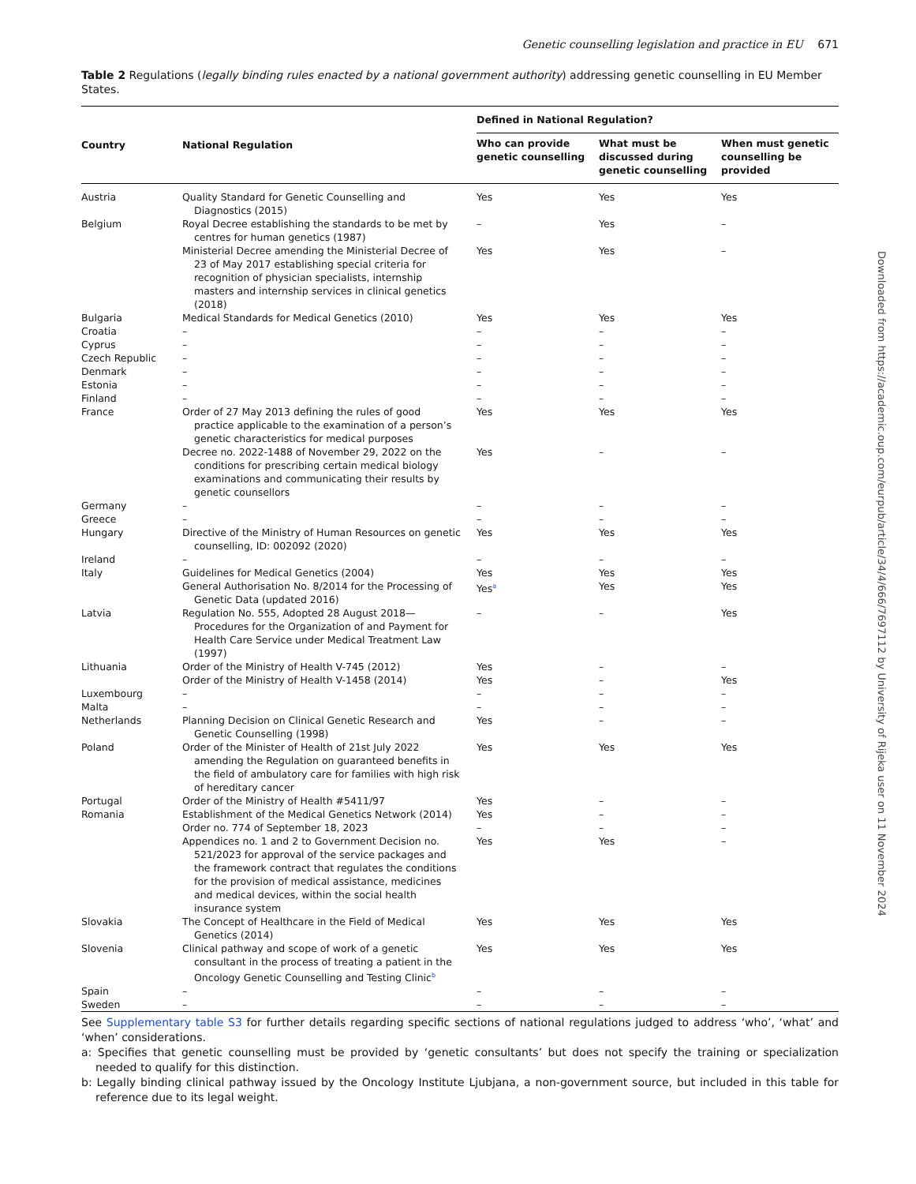Genetic counselling legislation and practice in EU 671
Table 2 Regulations (legally binding rules enacted by a national government authority) addressing genetic counselling in EU Member States.
| Country | National Regulation | Defined in National Regulation? | | |
| --- | --- | --- | --- | --- |
| | | Who can provide genetic counselling | What must be discussed during genetic counselling | When must genetic counselling be provided |
| Austria | Quality Standard for Genetic Counselling and Diagnostics (2015) | Yes | Yes | Yes |
| Belgium | Royal Decree establishing the standards to be met by centres for human genetics (1987) | – | Yes | – |
| | Ministerial Decree amending the Ministerial Decree of 23 of May 2017 establishing special criteria for recognition of physician specialists, internship masters and internship services in clinical genetics (2018) | Yes | Yes | – |
| Bulgaria | Medical Standards for Medical Genetics (2010) | Yes | Yes | Yes |
| Croatia | – | – | – | – |
| Cyprus | – | – | – | – |
| Czech Republic | – | – | – | – |
| Denmark | – | – | – | – |
| Estonia | – | – | – | – |
| Finland | – | – | – | – |
| France | Order of 27 May 2013 defining the rules of good practice applicable to the examination of a person’s genetic characteristics for medical purposes | Yes | Yes | Yes |
| | Decree no. 2022-1488 of November 29, 2022 on the conditions for prescribing certain medical biology examinations and communicating their results by genetic counsellors | Yes | – | – |
| Germany | – | – | – | – |
| Greece | – | – | – | – |
| Hungary | Directive of the Ministry of Human Resources on genetic counselling, ID: 002092 (2020) | Yes | Yes | Yes |
| Ireland | – | – | – | – |
| Italy | Guidelines for Medical Genetics (2004) | Yes | Yes | Yes |
| | General Authorisation No. 8/2014 for the Processing of Genetic Data (updated 2016) | Yes<sup>a</sup> | Yes | Yes |
| Latvia | Regulation No. 555, Adopted 28 August 2018—Procedures for the Organization of and Payment for Health Care Service under Medical Treatment Law (1997) | – | – | Yes |
| Lithuania | Order of the Ministry of Health V-745 (2012) | Yes | – | – |
| | Order of the Ministry of Health V-1458 (2014) | Yes | – | Yes |
| Luxembourg | – | – | – | – |
| Malta | – | – | – | – |
| Netherlands | Planning Decision on Clinical Genetic Research and Genetic Counselling (1998) | Yes | – | – |
| Poland | Order of the Minister of Health of 21st July 2022 amending the Regulation on guaranteed benefits in the field of ambulatory care for families with high risk of hereditary cancer | Yes | Yes | Yes |
| Portugal | Order of the Ministry of Health #5411/97 | Yes | – | – |
| Romania | Establishment of the Medical Genetics Network (2014) | Yes | – | – |
| | Order no. 774 of September 18, 2023 | – | – | – |
| | Appendices no. 1 and 2 to Government Decision no. 521/2023 for approval of the service packages and the framework contract that regulates the conditions for the provision of medical assistance, medicines and medical devices, within the social health insurance system | Yes | Yes | – |
| Slovakia | The Concept of Healthcare in the Field of Medical Genetics (2014) | Yes | Yes | Yes |
| Slovenia | Clinical pathway and scope of work of a genetic consultant in the process of treating a patient in the Oncology Genetic Counselling and Testing Clinic<sup>b</sup> | Yes | Yes | Yes |
| Spain | – | – | – | – |
| Sweden | – | – | – | – |
See Supplementary table S3 for further details regarding specific sections of national regulations judged to address ‘who’, ‘what’ and ‘when’ considerations.
a: Specifies that genetic counselling must be provided by ‘genetic consultants’ but does not specify the training or specialization needed to qualify for this distinction.
b: Legally binding clinical pathway issued by the Oncology Institute Ljubjana, a non-government source, but included in this table for reference due to its legal weight.
Downloaded from https://academic.oup.com/eurpub/article/34/4/666/7697112 by University of Rijeka user on 11 November 2024